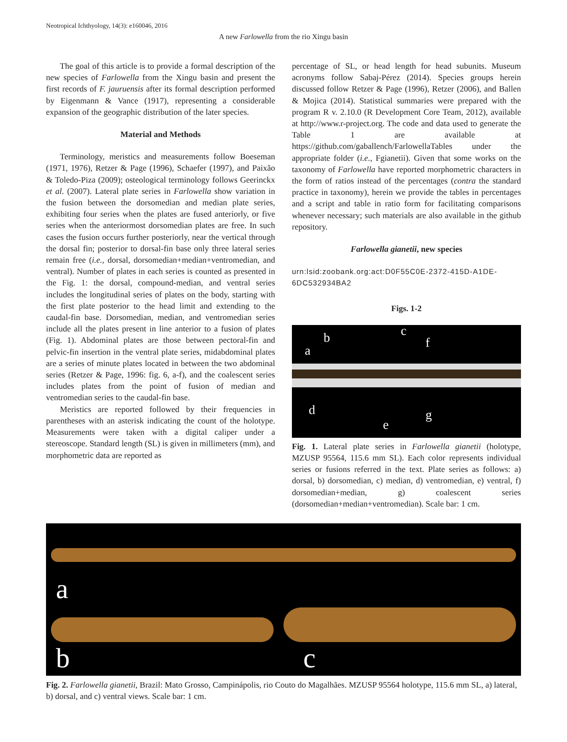Neotropical Ichthyology, 14(3): e160046, 2016
A new Farlowella from the rio Xingu basin
The goal of this article is to provide a formal description of the new species of Farlowella from the Xingu basin and present the first records of F. jauruensis after its formal description performed by Eigenmann & Vance (1917), representing a considerable expansion of the geographic distribution of the later species.
Material and Methods
Terminology, meristics and measurements follow Boeseman (1971, 1976), Retzer & Page (1996), Schaefer (1997), and Paixão & Toledo-Piza (2009); osteological terminology follows Geerinckx et al. (2007). Lateral plate series in Farlowella show variation in the fusion between the dorsomedian and median plate series, exhibiting four series when the plates are fused anteriorly, or five series when the anteriormost dorsomedian plates are free. In such cases the fusion occurs further posteriorly, near the vertical through the dorsal fin; posterior to dorsal-fin base only three lateral series remain free (i.e., dorsal, dorsomedian+median+ventromedian, and ventral). Number of plates in each series is counted as presented in the Fig. 1: the dorsal, compound-median, and ventral series includes the longitudinal series of plates on the body, starting with the first plate posterior to the head limit and extending to the caudal-fin base. Dorsomedian, median, and ventromedian series include all the plates present in line anterior to a fusion of plates (Fig. 1). Abdominal plates are those between pectoral-fin and pelvic-fin insertion in the ventral plate series, midabdominal plates are a series of minute plates located in between the two abdominal series (Retzer & Page, 1996: fig. 6, a-f), and the coalescent series includes plates from the point of fusion of median and ventromedian series to the caudal-fin base.
Meristics are reported followed by their frequencies in parentheses with an asterisk indicating the count of the holotype. Measurements were taken with a digital caliper under a stereoscope. Standard length (SL) is given in millimeters (mm), and morphometric data are reported as
percentage of SL, or head length for head subunits. Museum acronyms follow Sabaj-Pérez (2014). Species groups herein discussed follow Retzer & Page (1996), Retzer (2006), and Ballen & Mojica (2014). Statistical summaries were prepared with the program R v. 2.10.0 (R Development Core Team, 2012), available at http://www.r-project.org. The code and data used to generate the Table 1 are available at https://github.com/gaballench/FarlowellaTables under the appropriate folder (i.e., Fgianetii). Given that some works on the taxonomy of Farlowella have reported morphometric characters in the form of ratios instead of the percentages (contra the standard practice in taxonomy), herein we provide the tables in percentages and a script and table in ratio form for facilitating comparisons whenever necessary; such materials are also available in the github repository.
Farlowella gianetii, new species
urn:lsid:zoobank.org:act:D0F55C0E-2372-415D-A1DE-6DC532934BA2
Figs. 1-2
a
b c
f
d
e
g
Fig. 1. Lateral plate series in Farlowella gianetii (holotype, MZUSP 95564, 115.6 mm SL). Each color represents individual series or fusions referred in the text. Plate series as follows: a) dorsal, b) dorsomedian, c) median, d) ventromedian, e) ventral, f) dorsomedian+median, g) coalescent series (dorsomedian+median+ventromedian). Scale bar: 1 cm.
a
b c
Fig. 2. Farlowella gianetii, Brazil: Mato Grosso, Campinápolis, rio Couto do Magalhães. MZUSP 95564 holotype, 115.6 mm SL, a) lateral, b) dorsal, and c) ventral views. Scale bar: 1 cm.